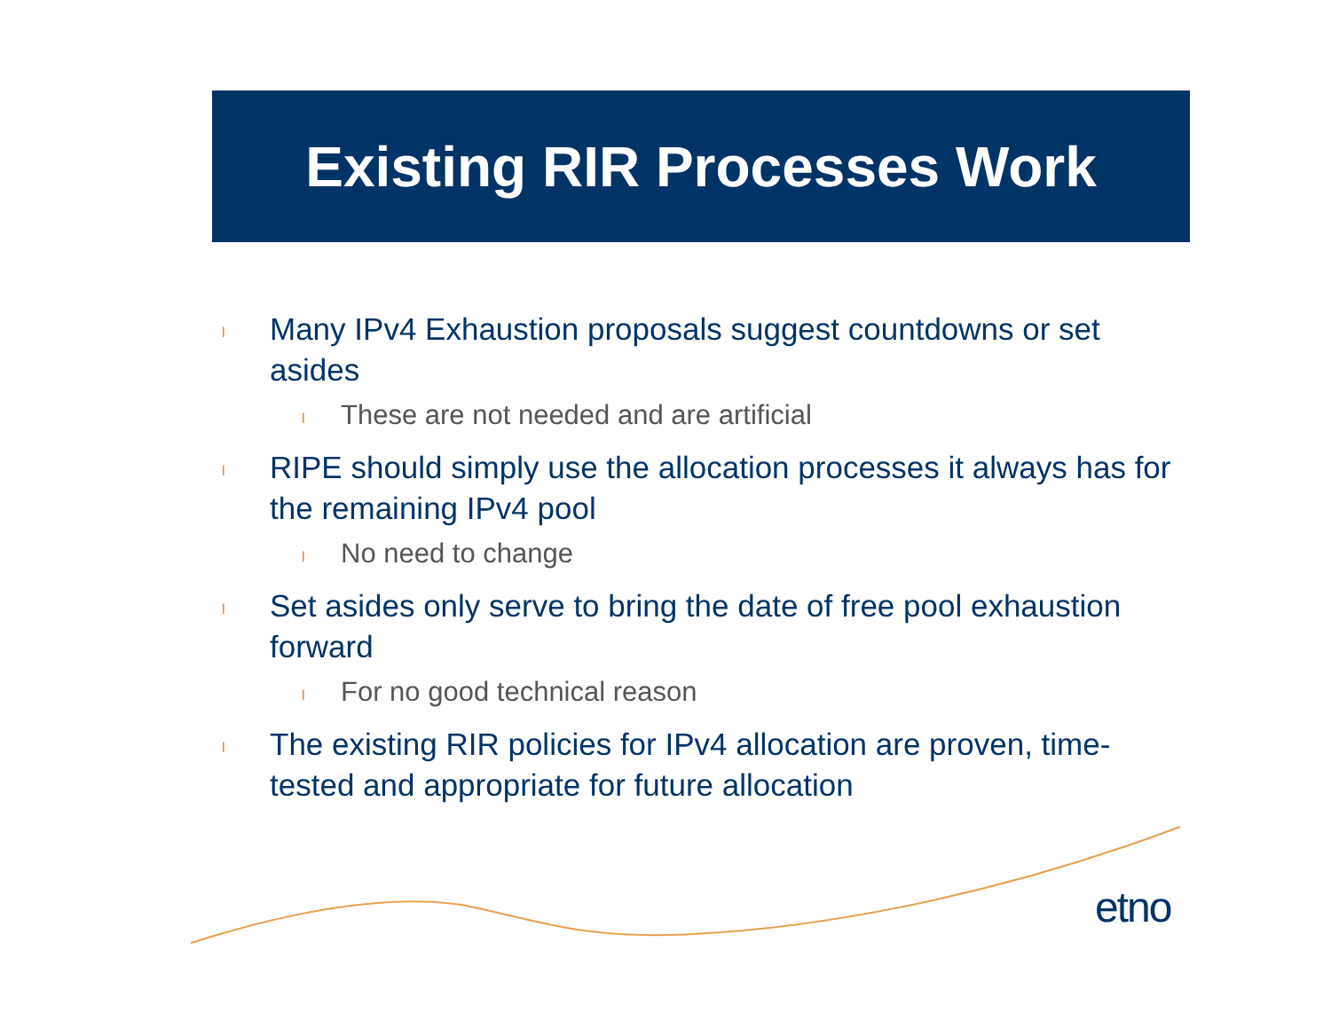Existing RIR Processes Work
l Many IPv4 Exhaustion proposals suggest countdowns or set asides
l These are not needed and are artificial
l RIPE should simply use the allocation processes it always has for the remaining IPv4 pool
l No need to change
l Set asides only serve to bring the date of free pool exhaustion forward
l For no good technical reason
l The existing RIR policies for IPv4 allocation are proven, time-tested and appropriate for future allocation
etno